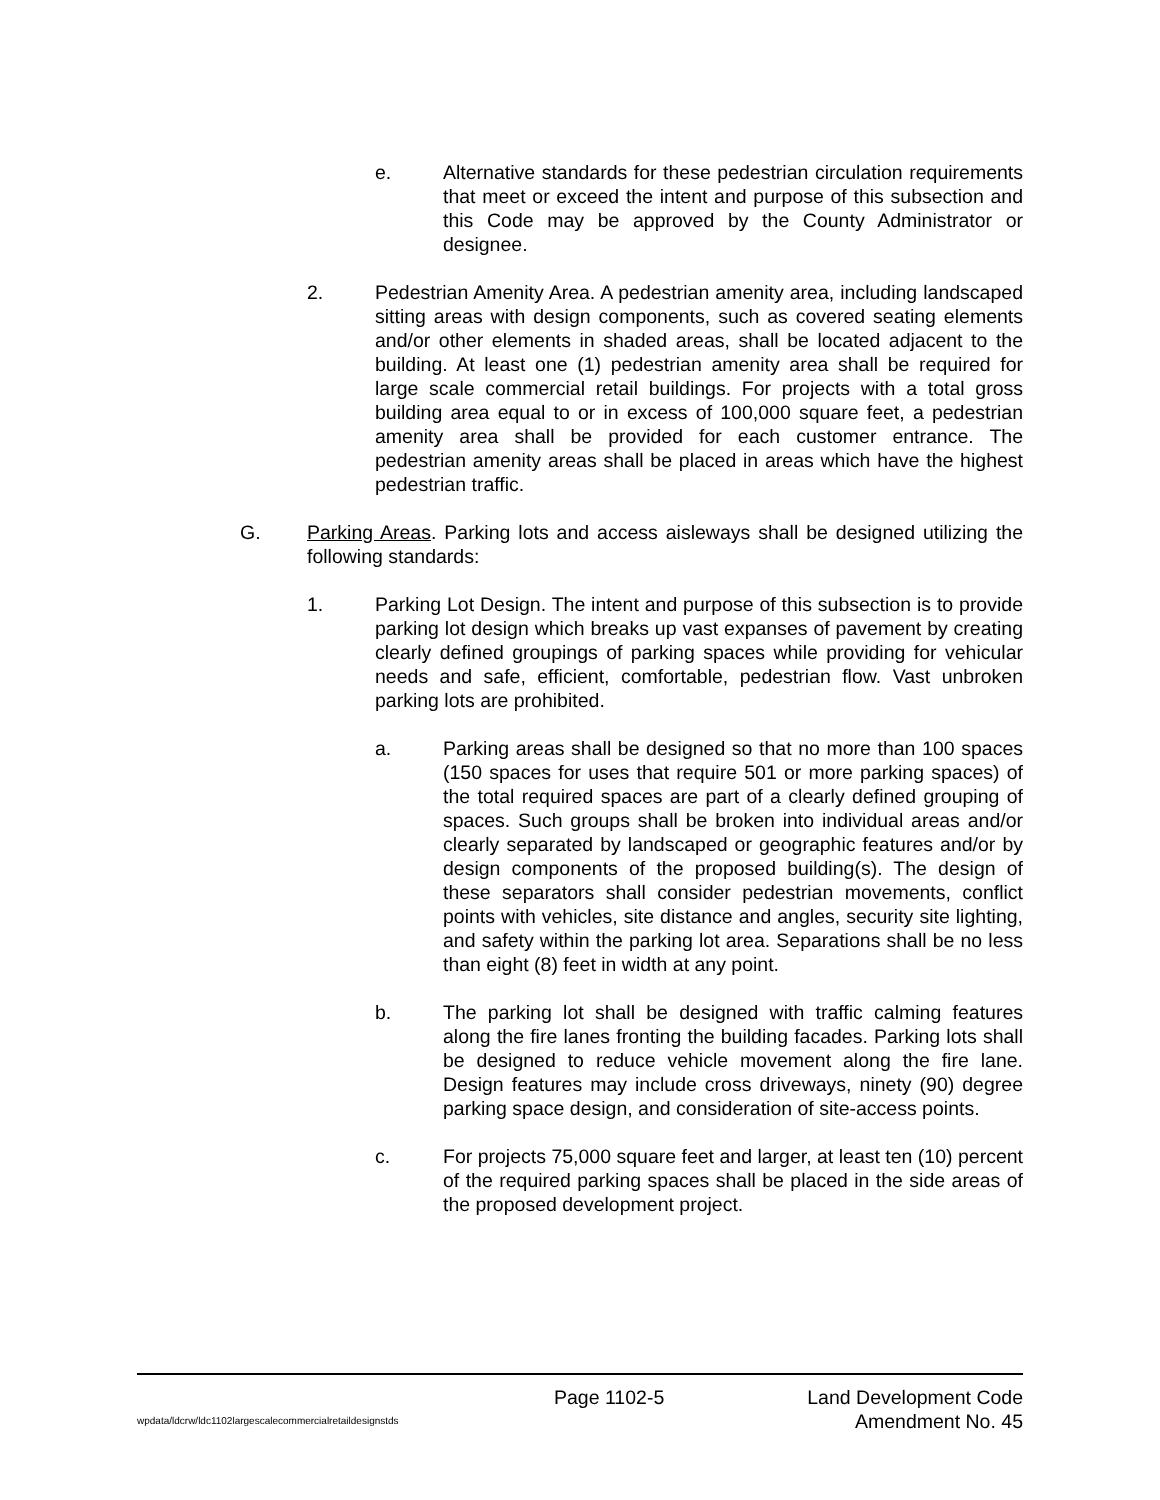e. Alternative standards for these pedestrian circulation requirements that meet or exceed the intent and purpose of this subsection and this Code may be approved by the County Administrator or designee.
2. Pedestrian Amenity Area. A pedestrian amenity area, including landscaped sitting areas with design components, such as covered seating elements and/or other elements in shaded areas, shall be located adjacent to the building. At least one (1) pedestrian amenity area shall be required for large scale commercial retail buildings. For projects with a total gross building area equal to or in excess of 100,000 square feet, a pedestrian amenity area shall be provided for each customer entrance. The pedestrian amenity areas shall be placed in areas which have the highest pedestrian traffic.
G. Parking Areas. Parking lots and access aisleways shall be designed utilizing the following standards:
1. Parking Lot Design. The intent and purpose of this subsection is to provide parking lot design which breaks up vast expanses of pavement by creating clearly defined groupings of parking spaces while providing for vehicular needs and safe, efficient, comfortable, pedestrian flow. Vast unbroken parking lots are prohibited.
a. Parking areas shall be designed so that no more than 100 spaces (150 spaces for uses that require 501 or more parking spaces) of the total required spaces are part of a clearly defined grouping of spaces. Such groups shall be broken into individual areas and/or clearly separated by landscaped or geographic features and/or by design components of the proposed building(s). The design of these separators shall consider pedestrian movements, conflict points with vehicles, site distance and angles, security site lighting, and safety within the parking lot area. Separations shall be no less than eight (8) feet in width at any point.
b. The parking lot shall be designed with traffic calming features along the fire lanes fronting the building facades. Parking lots shall be designed to reduce vehicle movement along the fire lane. Design features may include cross driveways, ninety (90) degree parking space design, and consideration of site-access points.
c. For projects 75,000 square feet and larger, at least ten (10) percent of the required parking spaces shall be placed in the side areas of the proposed development project.
Page 1102-5 Land Development Code
wpdata/ldcrw/ldc1102largescalecommercialretaildesignstds Amendment No. 45